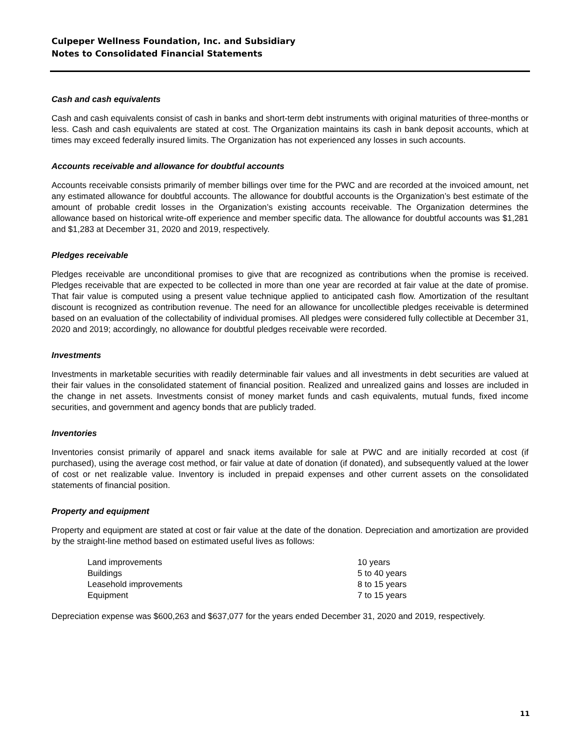Culpeper Wellness Foundation, Inc. and Subsidiary
Notes to Consolidated Financial Statements
Cash and cash equivalents
Cash and cash equivalents consist of cash in banks and short-term debt instruments with original maturities of three-months or less. Cash and cash equivalents are stated at cost. The Organization maintains its cash in bank deposit accounts, which at times may exceed federally insured limits. The Organization has not experienced any losses in such accounts.
Accounts receivable and allowance for doubtful accounts
Accounts receivable consists primarily of member billings over time for the PWC and are recorded at the invoiced amount, net any estimated allowance for doubtful accounts. The allowance for doubtful accounts is the Organization’s best estimate of the amount of probable credit losses in the Organization’s existing accounts receivable. The Organization determines the allowance based on historical write-off experience and member specific data. The allowance for doubtful accounts was $1,281 and $1,283 at December 31, 2020 and 2019, respectively.
Pledges receivable
Pledges receivable are unconditional promises to give that are recognized as contributions when the promise is received. Pledges receivable that are expected to be collected in more than one year are recorded at fair value at the date of promise. That fair value is computed using a present value technique applied to anticipated cash flow. Amortization of the resultant discount is recognized as contribution revenue. The need for an allowance for uncollectible pledges receivable is determined based on an evaluation of the collectability of individual promises. All pledges were considered fully collectible at December 31, 2020 and 2019; accordingly, no allowance for doubtful pledges receivable were recorded.
Investments
Investments in marketable securities with readily determinable fair values and all investments in debt securities are valued at their fair values in the consolidated statement of financial position. Realized and unrealized gains and losses are included in the change in net assets. Investments consist of money market funds and cash equivalents, mutual funds, fixed income securities, and government and agency bonds that are publicly traded.
Inventories
Inventories consist primarily of apparel and snack items available for sale at PWC and are initially recorded at cost (if purchased), using the average cost method, or fair value at date of donation (if donated), and subsequently valued at the lower of cost or net realizable value. Inventory is included in prepaid expenses and other current assets on the consolidated statements of financial position.
Property and equipment
Property and equipment are stated at cost or fair value at the date of the donation. Depreciation and amortization are provided by the straight-line method based on estimated useful lives as follows:
| Land improvements | 10 years |
| Buildings | 5 to 40 years |
| Leasehold improvements | 8 to 15 years |
| Equipment | 7 to 15 years |
Depreciation expense was $600,263 and $637,077 for the years ended December 31, 2020 and 2019, respectively.
11